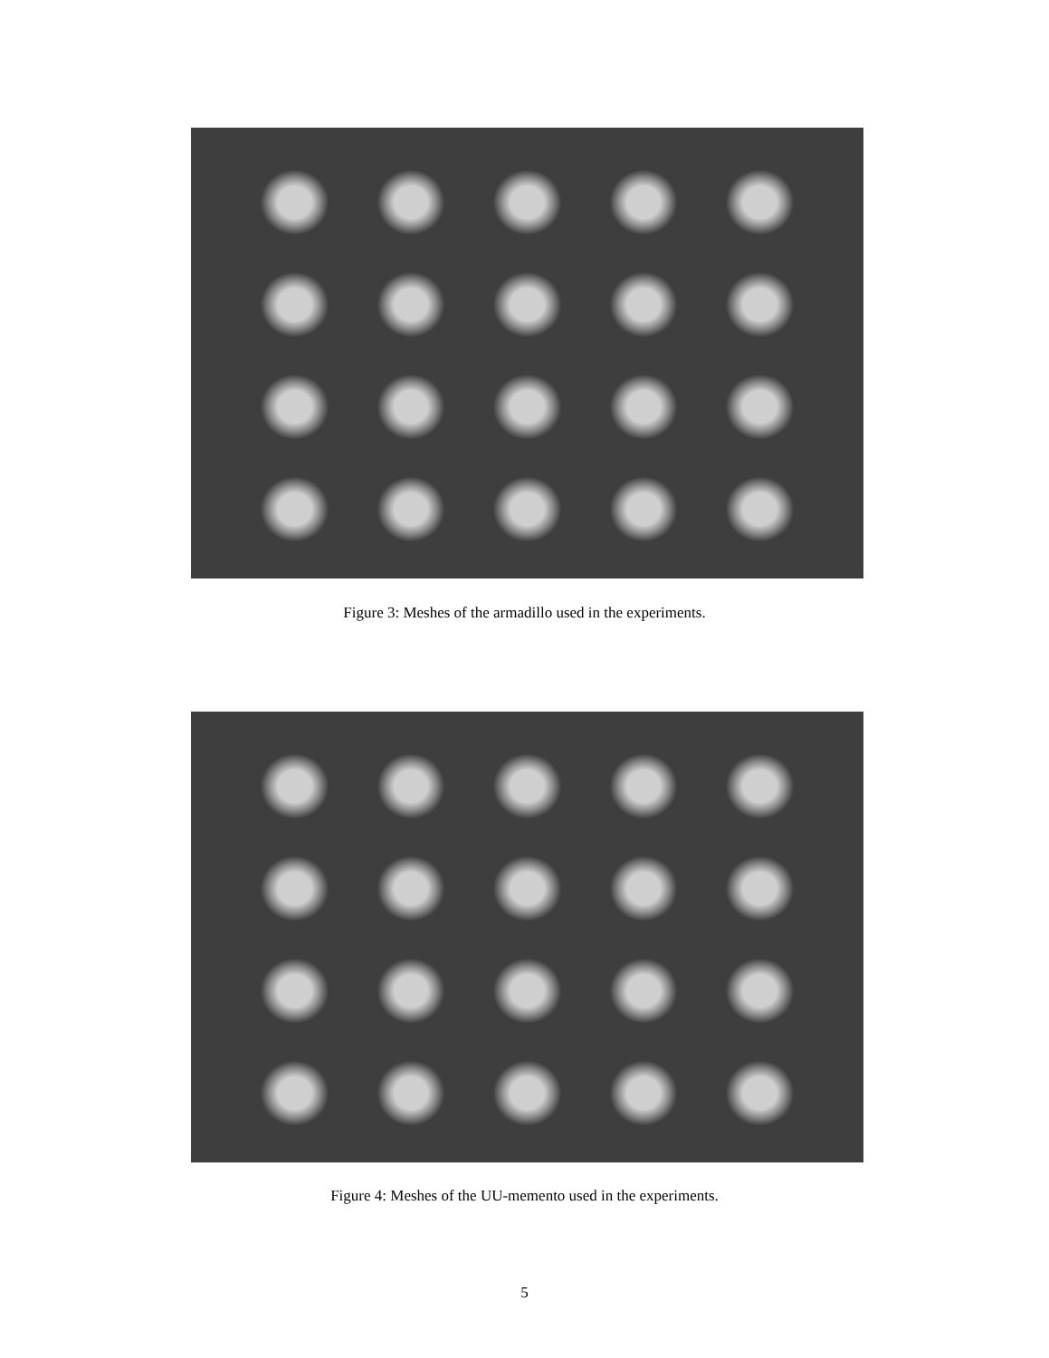Figure 3: Meshes of the armadillo used in the experiments.
Figure 4: Meshes of the UU-memento used in the experiments.
5